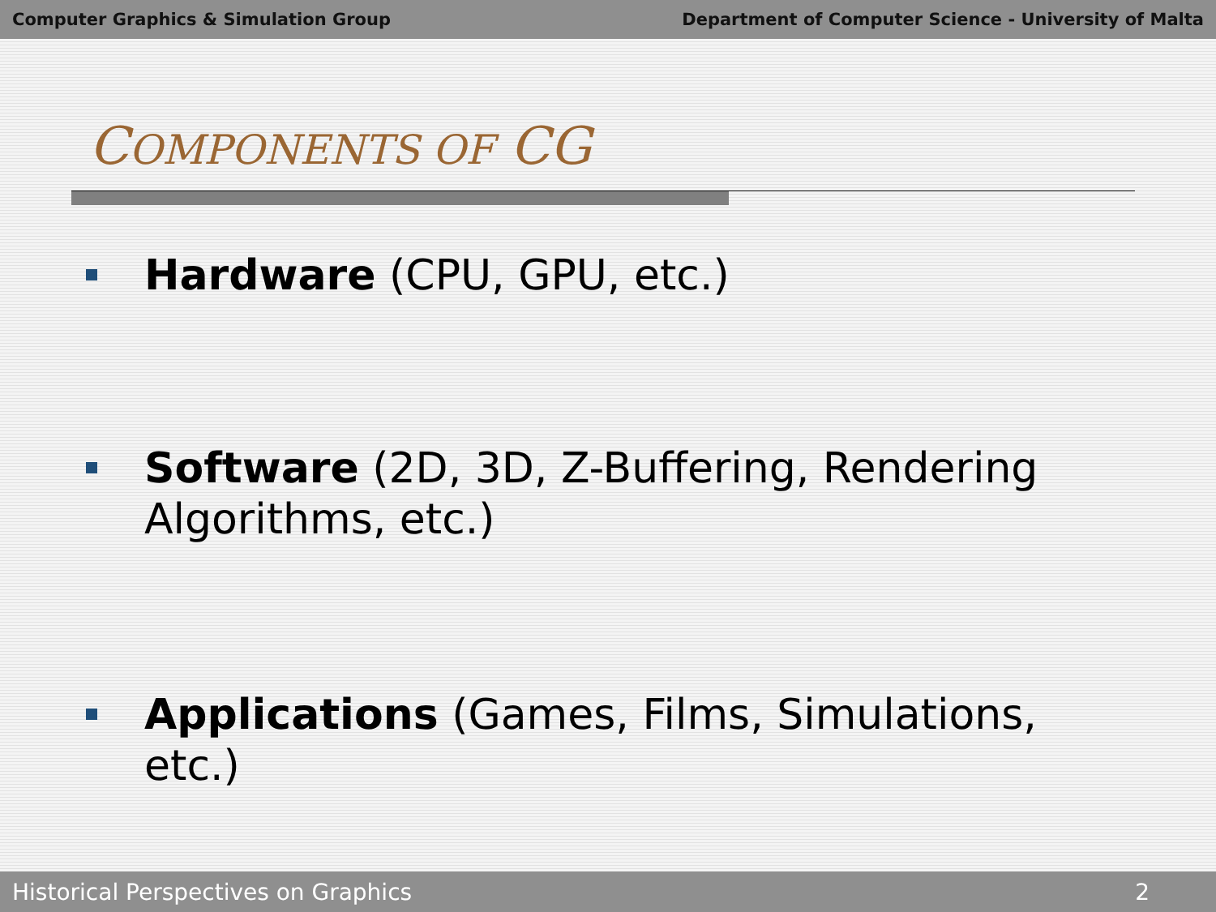Computer Graphics & Simulation Group Department of Computer Science - University of Malta
COMPONENTS OF CG
Hardware (CPU, GPU, etc.)
Software (2D, 3D, Z-Buffering, Rendering Algorithms, etc.)
Applications (Games, Films, Simulations, etc.)
Historical Perspectives on Graphics 2